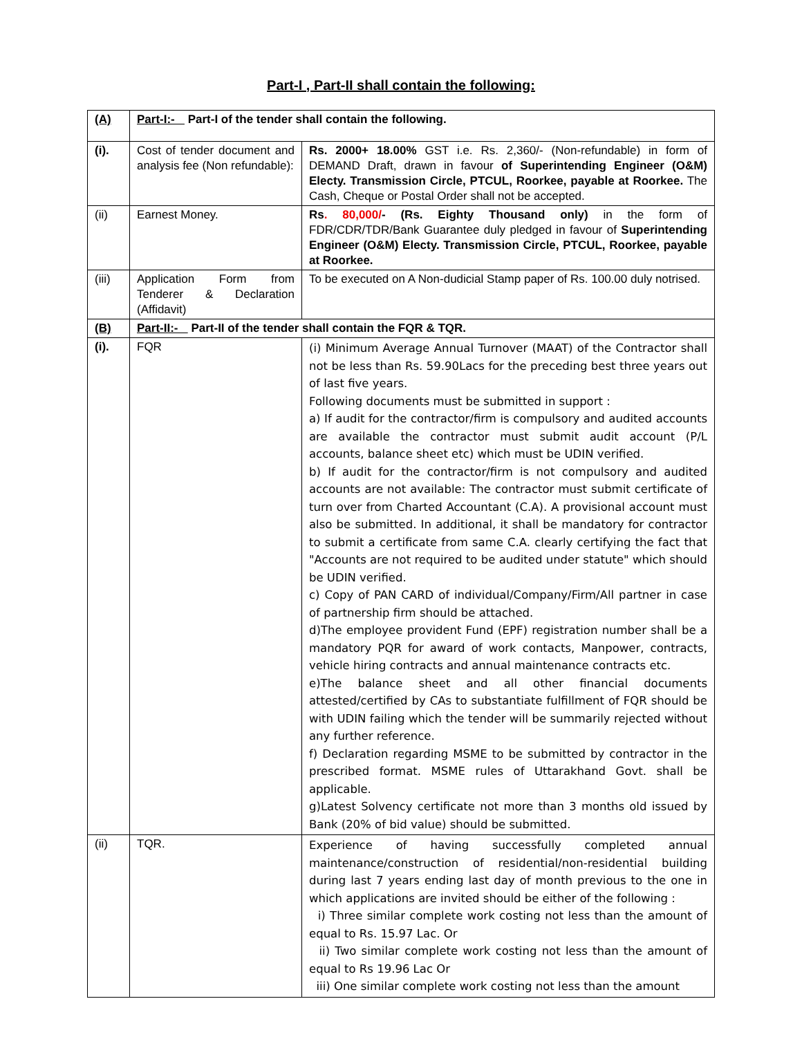Part-I , Part-II shall contain the following:
| (A) | Part-I:- Part-I of the tender shall contain the following. | |
| (i). | Cost of tender document and analysis fee (Non refundable): | Rs. 2000+ 18.00% GST i.e. Rs. 2,360/- (Non-refundable) in form of DEMAND Draft, drawn in favour of Superintending Engineer (O&M) Electy. Transmission Circle, PTCUL, Roorkee, payable at Roorkee. The Cash, Cheque or Postal Order shall not be accepted. |
| (ii) | Earnest Money. | Rs . 80,000/ - (Rs. Eighty Thousand only) in the form of FDR/CDR/TDR/Bank Guarantee duly pledged in favour of Superintending Engineer (O&M) Electy. Transmission Circle, PTCUL, Roorkee, payable at Roorkee. |
| (iii) | Application Form from Tenderer & Declaration (Affidavit) | To be executed on A Non-dudicial Stamp paper of Rs. 100.00 duly notrised. |
| (B) | Part-II:- Part-II of the tender shall contain the FQR & TQR. | |
| (i). | FQR | (i) Minimum Average Annual Turnover (MAAT) of the Contractor shall not be less than Rs. 59.90Lacs for the preceding best three years out of last five years. Following documents must be submitted in support : a) If audit for the contractor/firm is compulsory and audited accounts are available the contractor must submit audit account (P/L accounts, balance sheet etc) which must be UDIN verified. b) If audit for the contractor/firm is not compulsory and audited accounts are not available: The contractor must submit certificate of turn over from Charted Accountant (C.A). A provisional account must also be submitted. In additional, it shall be mandatory for contractor to submit a certificate from same C.A. clearly certifying the fact that "Accounts are not required to be audited under statute" which should be UDIN verified. c) Copy of PAN CARD of individual/Company/Firm/All partner in case of partnership firm should be attached. d)The employee provident Fund (EPF) registration number shall be a mandatory PQR for award of work contacts, Manpower, contracts, vehicle hiring contracts and annual maintenance contracts etc. e)The balance sheet and all other financial documents attested/certified by CAs to substantiate fulfillment of FQR should be with UDIN failing which the tender will be summarily rejected without any further reference. f) Declaration regarding MSME to be submitted by contractor in the prescribed format. MSME rules of Uttarakhand Govt. shall be applicable. g)Latest Solvency certificate not more than 3 months old issued by Bank (20% of bid value) should be submitted. |
| (ii) | TQR. | Experience of having successfully completed annual maintenance/construction of residential/non-residential building during last 7 years ending last day of month previous to the one in which applications are invited should be either of the following : i) Three similar complete work costing not less than the amount of equal to Rs. 15.97 Lac. Or ii) Two similar complete work costing not less than the amount of equal to Rs 19.96 Lac Or iii) One similar complete work costing not less than the amount |